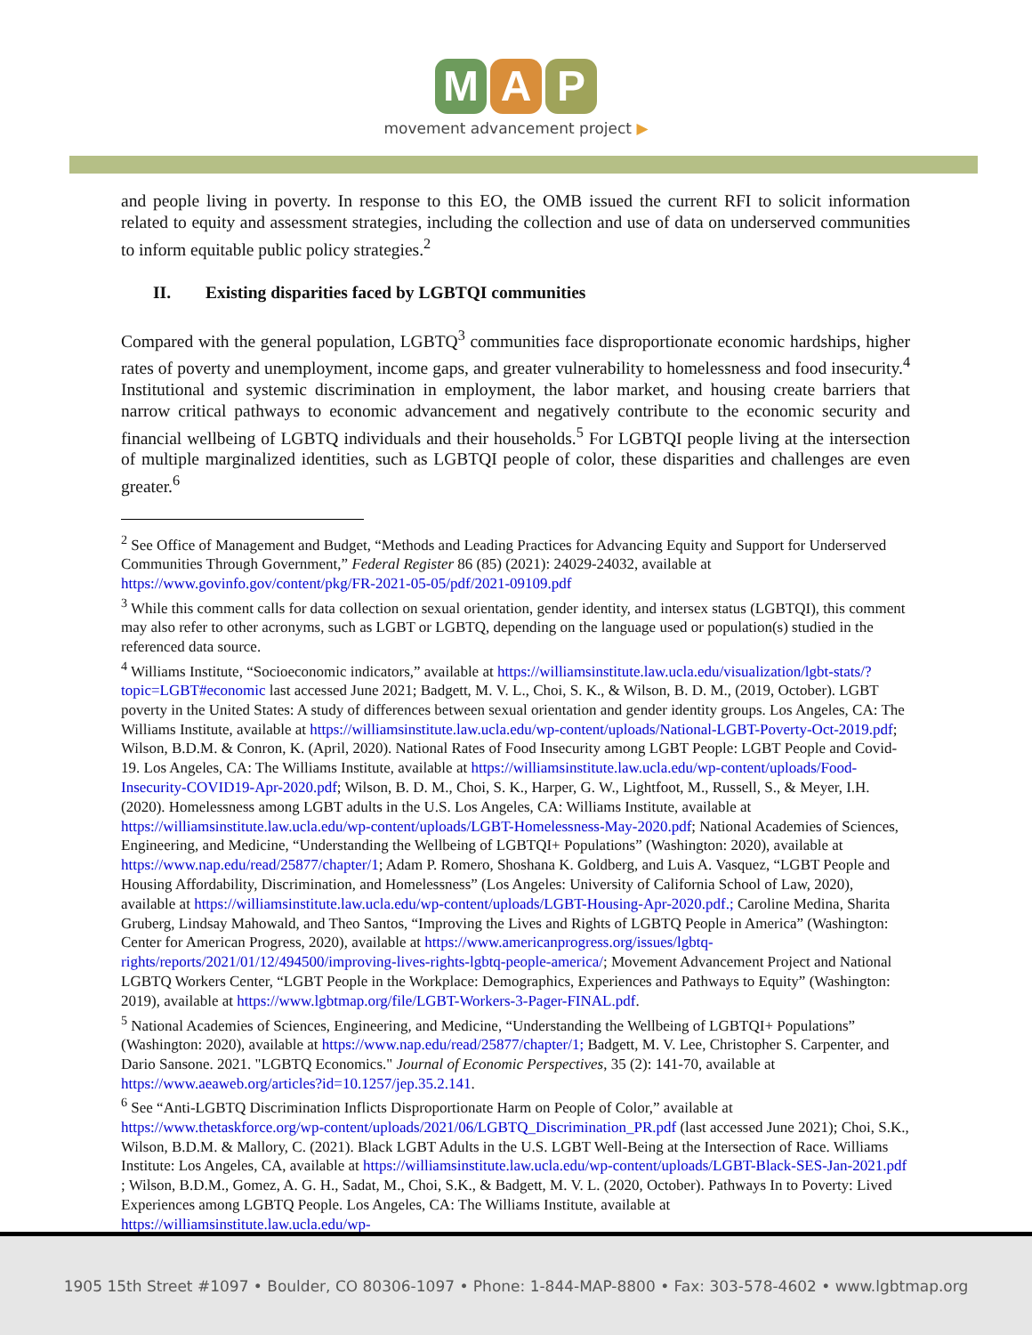M A P
movement advancement project ▶
and people living in poverty. In response to this EO, the OMB issued the current RFI to solicit information related to equity and assessment strategies, including the collection and use of data on underserved communities to inform equitable public policy strategies.<sup>2</sup>
II. Existing disparities faced by LGBTQI communities
Compared with the general population, LGBTQ<sup>3</sup> communities face disproportionate economic hardships, higher rates of poverty and unemployment, income gaps, and greater vulnerability to homelessness and food insecurity.<sup>4</sup> Institutional and systemic discrimination in employment, the labor market, and housing create barriers that narrow critical pathways to economic advancement and negatively contribute to the economic security and financial wellbeing of LGBTQ individuals and their households.<sup>5</sup> For LGBTQI people living at the intersection of multiple marginalized identities, such as LGBTQI people of color, these disparities and challenges are even greater.<sup>6</sup>
<sup>2</sup> See Office of Management and Budget, “Methods and Leading Practices for Advancing Equity and Support for Underserved Communities Through Government,” Federal Register 86 (85) (2021): 24029-24032, available at https://www.govinfo.gov/content/pkg/FR-2021-05-05/pdf/2021-09109.pdf
<sup>3</sup> While this comment calls for data collection on sexual orientation, gender identity, and intersex status (LGBTQI), this comment may also refer to other acronyms, such as LGBT or LGBTQ, depending on the language used or population(s) studied in the referenced data source.
<sup>4</sup> Williams Institute, “Socioeconomic indicators,” available at https://williamsinstitute.law.ucla.edu/visualization/lgbt-stats/?topic=LGBT#economic last accessed June 2021; Badgett, M. V. L., Choi, S. K., & Wilson, B. D. M., (2019, October). LGBT poverty in the United States: A study of differences between sexual orientation and gender identity groups. Los Angeles, CA: The Williams Institute, available at https://williamsinstitute.law.ucla.edu/wp-content/uploads/National-LGBT-Poverty-Oct-2019.pdf; Wilson, B.D.M. & Conron, K. (April, 2020). National Rates of Food Insecurity among LGBT People: LGBT People and Covid-19. Los Angeles, CA: The Williams Institute, available at https://williamsinstitute.law.ucla.edu/wp-content/uploads/Food-Insecurity-COVID19-Apr-2020.pdf; Wilson, B. D. M., Choi, S. K., Harper, G. W., Lightfoot, M., Russell, S., & Meyer, I.H. (2020). Homelessness among LGBT adults in the U.S. Los Angeles, CA: Williams Institute, available at https://williamsinstitute.law.ucla.edu/wp-content/uploads/LGBT-Homelessness-May-2020.pdf; National Academies of Sciences, Engineering, and Medicine, “Understanding the Wellbeing of LGBTQI+ Populations” (Washington: 2020), available at https://www.nap.edu/read/25877/chapter/1; Adam P. Romero, Shoshana K. Goldberg, and Luis A. Vasquez, “LGBT People and Housing Affordability, Discrimination, and Homelessness” (Los Angeles: University of California School of Law, 2020), available at https://williamsinstitute.law.ucla.edu/wp-content/uploads/LGBT-Housing-Apr-2020.pdf.; Caroline Medina, Sharita Gruberg, Lindsay Mahowald, and Theo Santos, “Improving the Lives and Rights of LGBTQ People in America” (Washington: Center for American Progress, 2020), available at https://www.americanprogress.org/issues/lgbtq-rights/reports/2021/01/12/494500/improving-lives-rights-lgbtq-people-america/; Movement Advancement Project and National LGBTQ Workers Center, “LGBT People in the Workplace: Demographics, Experiences and Pathways to Equity” (Washington: 2019), available at https://www.lgbtmap.org/file/LGBT-Workers-3-Pager-FINAL.pdf.
<sup>5</sup> National Academies of Sciences, Engineering, and Medicine, “Understanding the Wellbeing of LGBTQI+ Populations” (Washington: 2020), available at https://www.nap.edu/read/25877/chapter/1; Badgett, M. V. Lee, Christopher S. Carpenter, and Dario Sansone. 2021. "LGBTQ Economics." Journal of Economic Perspectives, 35 (2): 141-70, available at https://www.aeaweb.org/articles?id=10.1257/jep.35.2.141.
<sup>6</sup> See “Anti-LGBTQ Discrimination Inflicts Disproportionate Harm on People of Color,” available at https://www.thetaskforce.org/wp-content/uploads/2021/06/LGBTQ_Discrimination_PR.pdf (last accessed June 2021); Choi, S.K., Wilson, B.D.M. & Mallory, C. (2021). Black LGBT Adults in the U.S. LGBT Well-Being at the Intersection of Race. Williams Institute: Los Angeles, CA, available at https://williamsinstitute.law.ucla.edu/wp-content/uploads/LGBT-Black-SES-Jan-2021.pdf ; Wilson, B.D.M., Gomez, A. G. H., Sadat, M., Choi, S.K., & Badgett, M. V. L. (2020, October). Pathways In to Poverty: Lived Experiences among LGBTQ People. Los Angeles, CA: The Williams Institute, available at https://williamsinstitute.law.ucla.edu/wp-
1905 15th Street #1097 • Boulder, CO 80306-1097 • Phone: 1-844-MAP-8800 • Fax: 303-578-4602 • www.lgbtmap.org